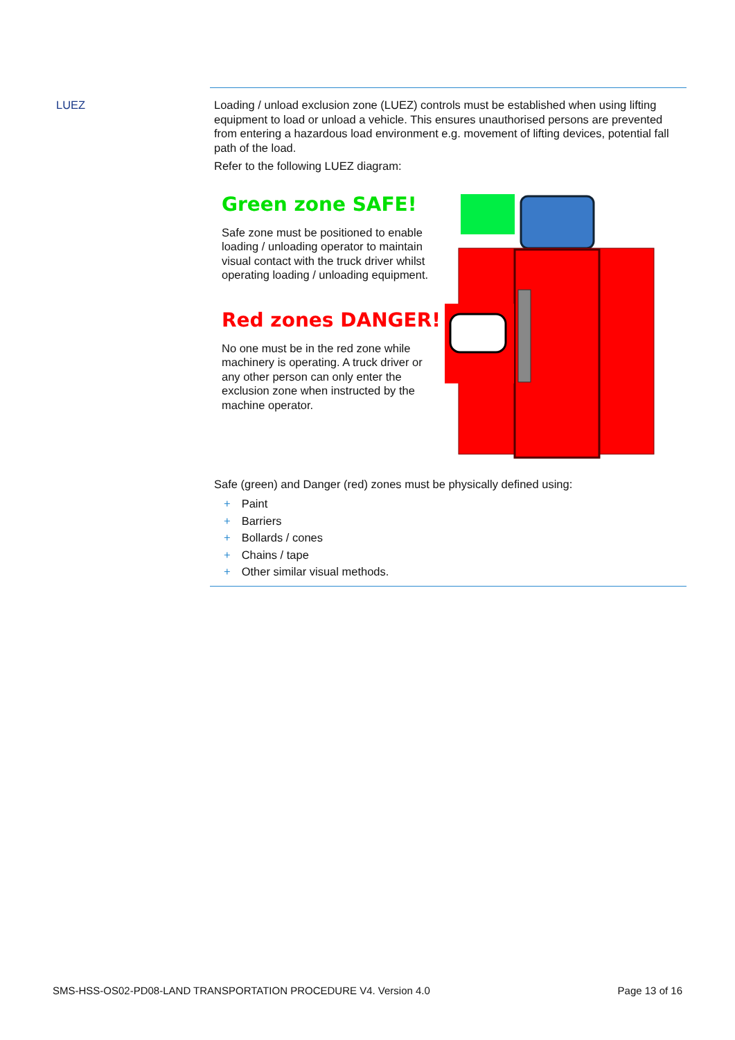LUEZ
Loading / unload exclusion zone (LUEZ) controls must be established when using lifting equipment to load or unload a vehicle. This ensures unauthorised persons are prevented from entering a hazardous load environment e.g. movement of lifting devices, potential fall path of the load.
Refer to the following LUEZ diagram:
Green zone SAFE!
Safe zone must be positioned to enable loading / unloading operator to maintain visual contact with the truck driver whilst operating loading / unloading equipment.
Red zones DANGER!
No one must be in the red zone while machinery is operating. A truck driver or any other person can only enter the exclusion zone when instructed by the machine operator.
Safe (green) and Danger (red) zones must be physically defined using:
+ Paint
+ Barriers
+ Bollards / cones
+ Chains / tape
+ Other similar visual methods.
SMS-HSS-OS02-PD08-LAND TRANSPORTATION PROCEDURE V4. Version 4.0 Page 13 of 16